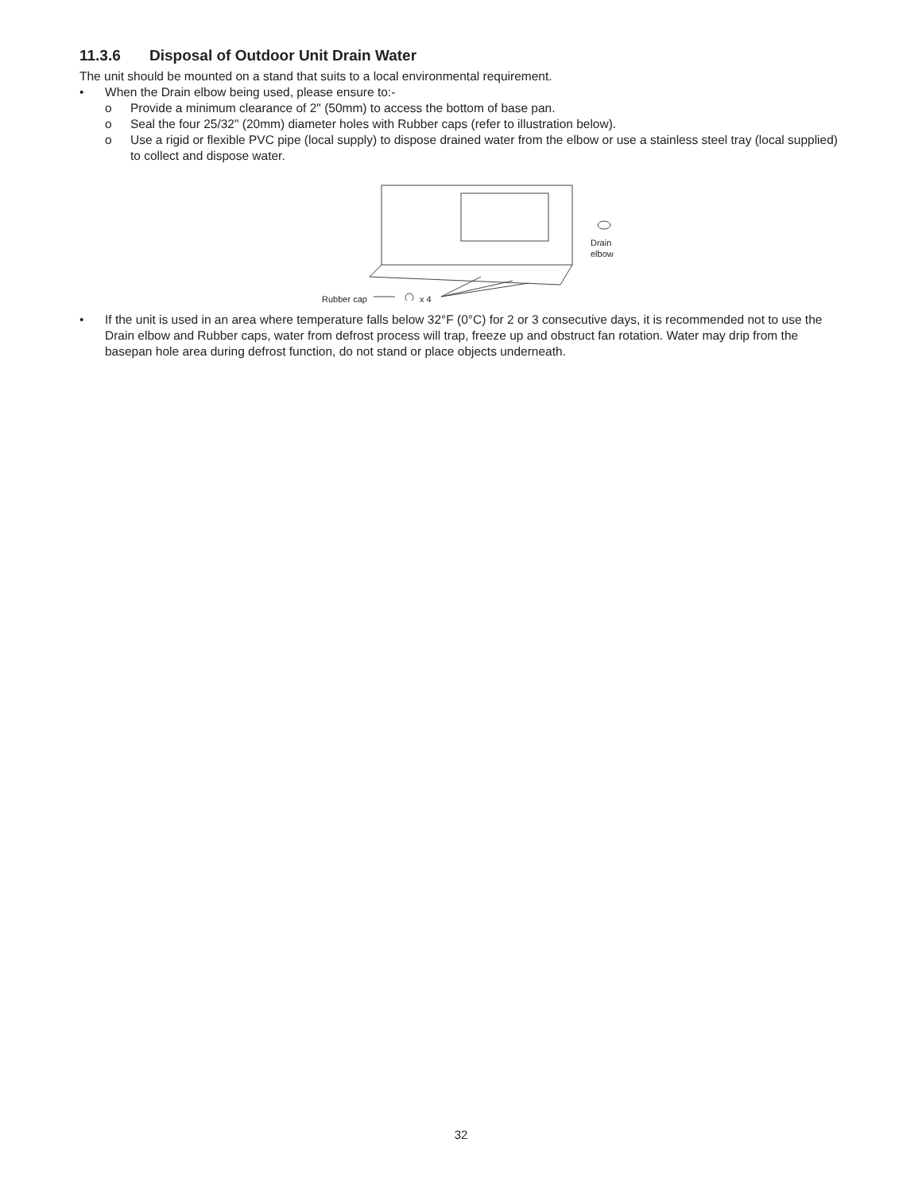11.3.6 Disposal of Outdoor Unit Drain Water
The unit should be mounted on a stand that suits to a local environmental requirement.
• When the Drain elbow being used, please ensure to:-
o Provide a minimum clearance of 2" (50mm) to access the bottom of base pan.
o Seal the four 25/32" (20mm) diameter holes with Rubber caps (refer to illustration below).
o Use a rigid or flexible PVC pipe (local supply) to dispose drained water from the elbow or use a stainless steel tray (local supplied) to collect and dispose water.
Rubber cap x 4
Drain
elbow
• If the unit is used in an area where temperature falls below 32°F (0°C) for 2 or 3 consecutive days, it is recommended not to use the Drain elbow and Rubber caps, water from defrost process will trap, freeze up and obstruct fan rotation. Water may drip from the basepan hole area during defrost function, do not stand or place objects underneath.
32